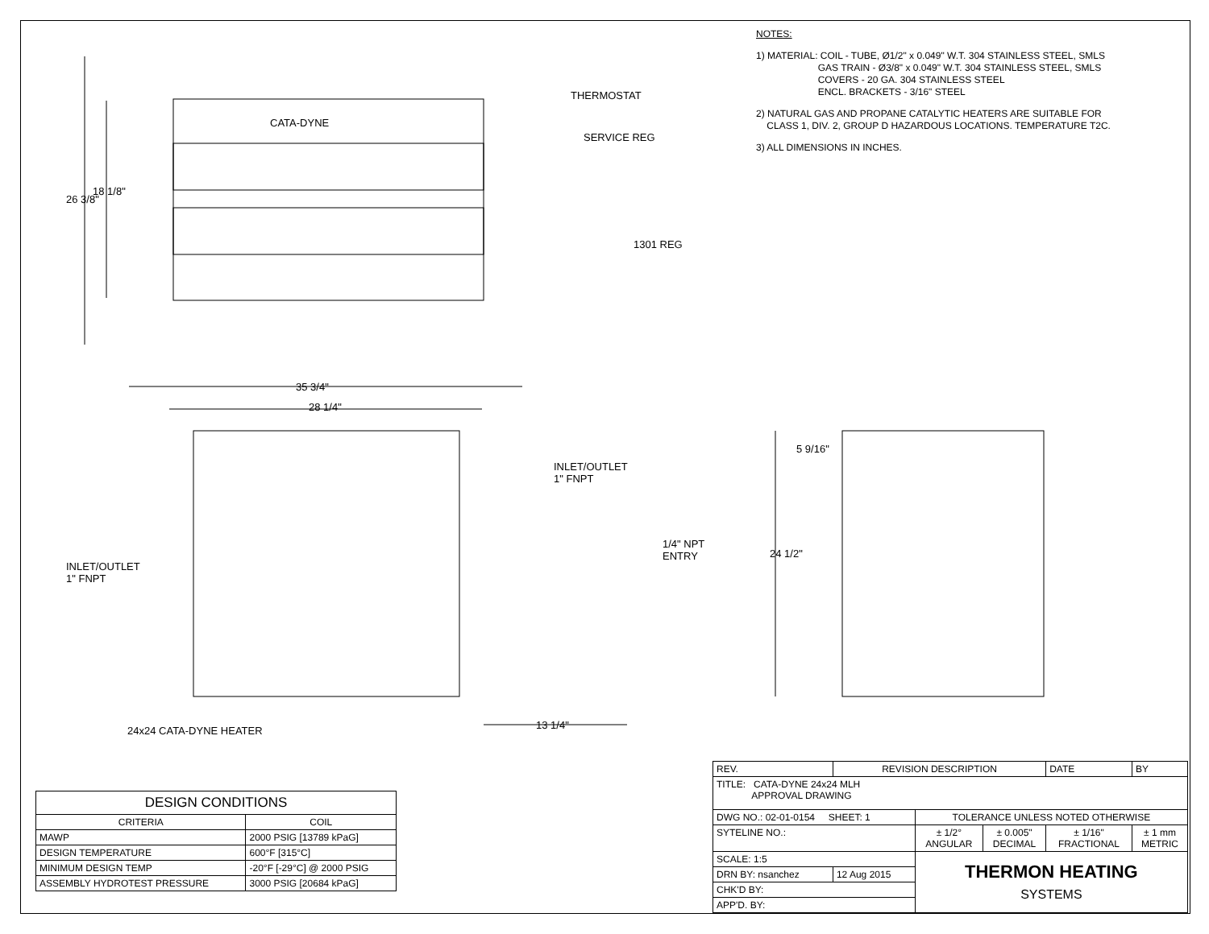THERMOSTAT
SERVICE REG
1301 REG
26 3/8"
18 1/8"
35 3/4"
28 1/4"
INLET/OUTLET
1" FNPT
1/4" NPT
ENTRY
INLET/OUTLET
1" FNPT
24x24 CATA-DYNE HEATER 13 1/4"
5 9/16"
24 1/2"
CATA-DYNE
NOTES:
1) MATERIAL: COIL - TUBE, Ø1/2" x 0.049" W.T. 304 STAINLESS STEEL, SMLS
GAS TRAIN - Ø3/8" x 0.049" W.T. 304 STAINLESS STEEL, SMLS
COVERS - 20 GA. 304 STAINLESS STEEL
ENCL. BRACKETS - 3/16" STEEL
2) NATURAL GAS AND PROPANE CATALYTIC HEATERS ARE SUITABLE FOR
CLASS 1, DIV. 2, GROUP D HAZARDOUS LOCATIONS. TEMPERATURE T2C.
3) ALL DIMENSIONS IN INCHES.
DESIGN CONDITIONS
| CRITERIA | COIL |
| --- | --- |
| MAWP | 2000 PSIG [13789 kPaG] |
| DESIGN TEMPERATURE | 600°F [315°C] |
| MINIMUM DESIGN TEMP | -20°F [-29°C] @ 2000 PSIG |
| ASSEMBLY HYDROTEST PRESSURE | 3000 PSIG [20684 kPaG] |
| REV. | REVISION DESCRIPTION | | | | DATE | BY |
| TITLE: CATA-DYNE 24x24 MLH APPROVAL DRAWING | | | | | | |
| DWG NO.: 02-01-0154 SHEET: 1 | | TOLERANCE UNLESS NOTED OTHERWISE | | | | |
| SYTELINE NO.: | | ± 1/2° ANGULAR | ± 0.005" DECIMAL | ± 1/16" FRACTIONAL | | ± 1 mm METRIC |
| SCALE: 1:5 | | THERMON HEATING SYSTEMS | | | | |
| DRN BY: nsanchez | 12 Aug 2015 | | | | | |
| CHK'D BY: | | | | | | |
| APP'D. BY: | | | | | | |